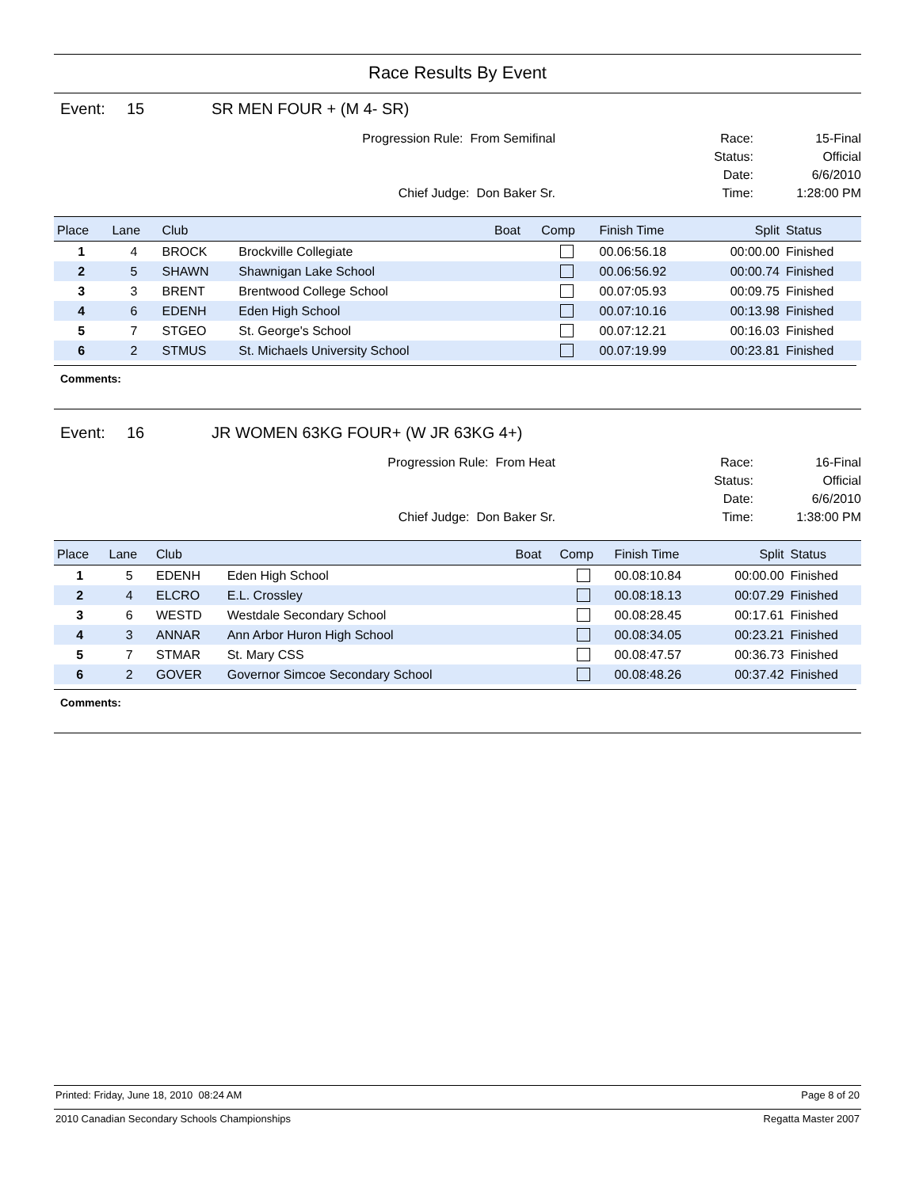Race Results By Event
Event: 15 SR MEN FOUR + (M 4- SR)
Progression Rule: From Semifinal
Chief Judge: Don Baker Sr.
Race:
Status:
Date:
Time:
15-Final
Official
6/6/2010
1:28:00 PM
| Place | Lane | Club | | Boat | Comp | Finish Time | Split | Status |
| --- | --- | --- | --- | --- | --- | --- | --- | --- |
| 1 | 4 | BROCK | Brockville Collegiate | | | 00.06:56.18 | 00:00.00 | Finished |
| 2 | 5 | SHAWN | Shawnigan Lake School | | | 00.06:56.92 | 00:00.74 | Finished |
| 3 | 3 | BRENT | Brentwood College School | | | 00.07:05.93 | 00:09.75 | Finished |
| 4 | 6 | EDENH | Eden High School | | | 00.07:10.16 | 00:13.98 | Finished |
| 5 | 7 | STGEO | St. George's School | | | 00.07:12.21 | 00:16.03 | Finished |
| 6 | 2 | STMUS | St. Michaels University School | | | 00.07:19.99 | 00:23.81 | Finished |
Comments:
Event: 16 JR WOMEN 63KG FOUR+ (W JR 63KG 4+)
Progression Rule: From Heat
Chief Judge: Don Baker Sr.
Race:
Status:
Date:
Time:
16-Final
Official
6/6/2010
1:38:00 PM
| Place | Lane | Club | | Boat | Comp | Finish Time | Split | Status |
| --- | --- | --- | --- | --- | --- | --- | --- | --- |
| 1 | 5 | EDENH | Eden High School | | | 00.08:10.84 | 00:00.00 | Finished |
| 2 | 4 | ELCRO | E.L. Crossley | | | 00.08:18.13 | 00:07.29 | Finished |
| 3 | 6 | WESTD | Westdale Secondary School | | | 00.08:28.45 | 00:17.61 | Finished |
| 4 | 3 | ANNAR | Ann Arbor Huron High School | | | 00.08:34.05 | 00:23.21 | Finished |
| 5 | 7 | STMAR | St. Mary CSS | | | 00.08:47.57 | 00:36.73 | Finished |
| 6 | 2 | GOVER | Governor Simcoe Secondary School | | | 00.08:48.26 | 00:37.42 | Finished |
Comments:
Printed: Friday, June 18, 2010 08:24 AM Page 8 of 20
2010 Canadian Secondary Schools Championships Regatta Master 2007